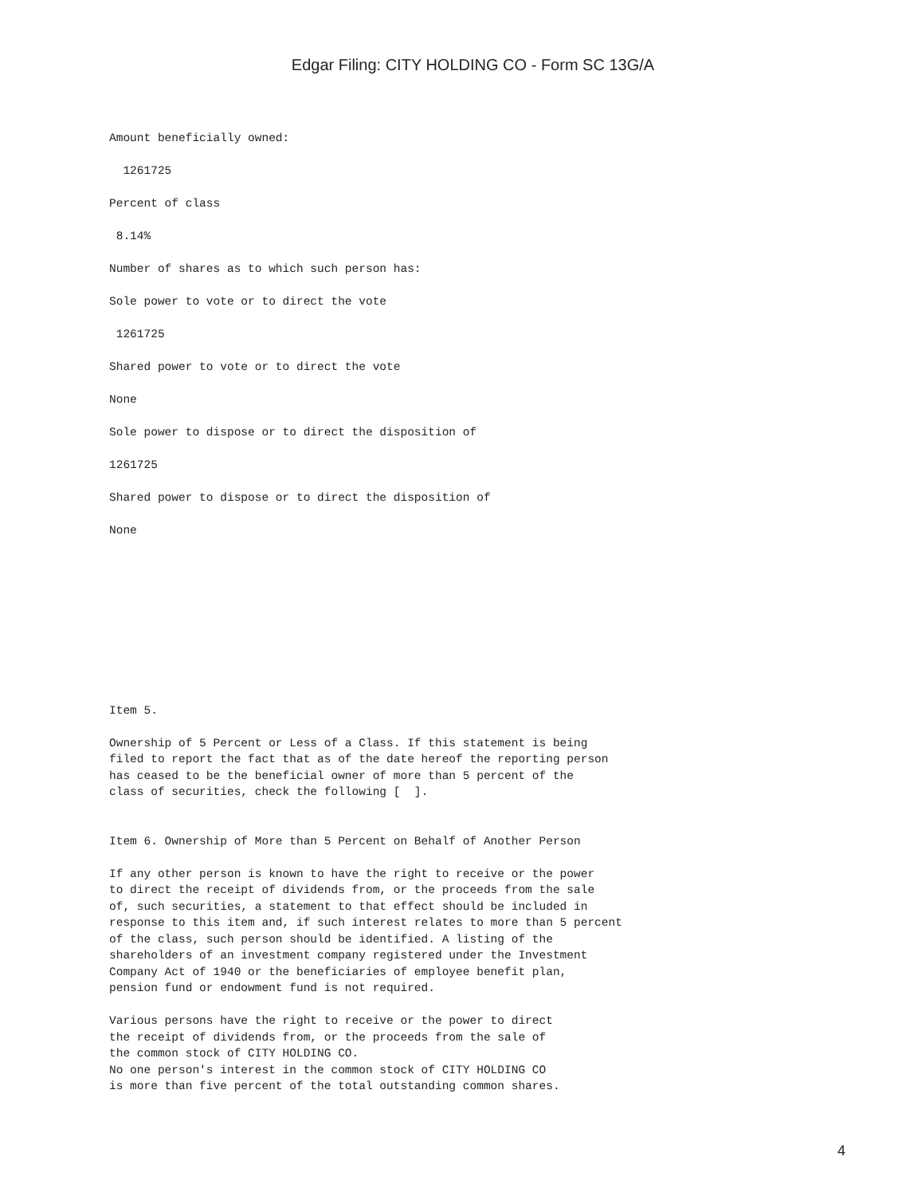Edgar Filing: CITY HOLDING CO - Form SC 13G/A
Amount beneficially owned:

  1261725

Percent of class

 8.14%

Number of shares as to which such person has:

Sole power to vote or to direct the vote

 1261725

Shared power to vote or to direct the vote

None

Sole power to dispose or to direct the disposition of

1261725

Shared power to dispose or to direct the disposition of

None










Item 5.

Ownership of 5 Percent or Less of a Class. If this statement is being
filed to report the fact that as of the date hereof the reporting person
has ceased to be the beneficial owner of more than 5 percent of the
class of securities, check the following [  ].


Item 6. Ownership of More than 5 Percent on Behalf of Another Person

If any other person is known to have the right to receive or the power
to direct the receipt of dividends from, or the proceeds from the sale
of, such securities, a statement to that effect should be included in
response to this item and, if such interest relates to more than 5 percent
of the class, such person should be identified. A listing of the
shareholders of an investment company registered under the Investment
Company Act of 1940 or the beneficiaries of employee benefit plan,
pension fund or endowment fund is not required.

Various persons have the right to receive or the power to direct
the receipt of dividends from, or the proceeds from the sale of
the common stock of CITY HOLDING CO.
No one person's interest in the common stock of CITY HOLDING CO
is more than five percent of the total outstanding common shares.
4